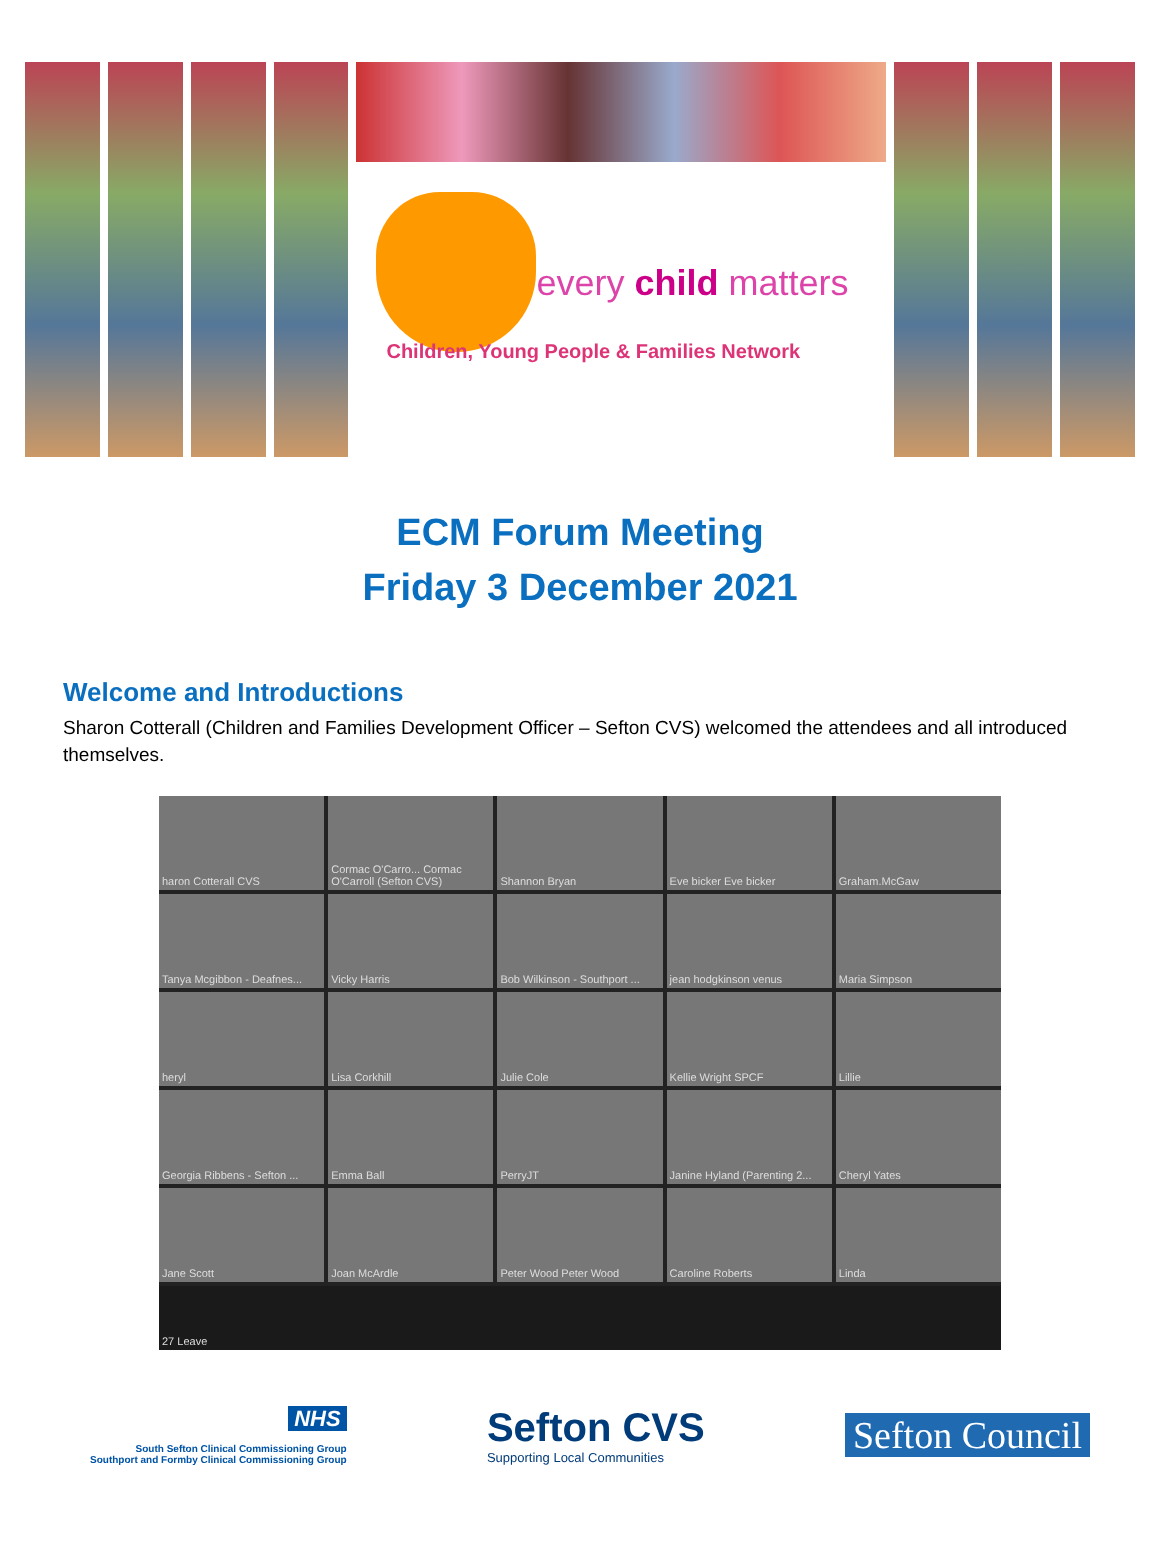every child matters
Children, Young People & Families Network
ECM Forum Meeting
Friday 3 December 2021
Welcome and Introductions
Sharon Cotterall (Children and Families Development Officer – Sefton CVS) welcomed the attendees and all introduced themselves.
haron Cotterall CVS
Cormac O'Carro... Cormac O'Carroll (Sefton CVS)
Shannon Bryan
Eve bicker Eve bicker
Graham.McGaw
Tanya Mcgibbon - Deafnes...
Vicky Harris
Bob Wilkinson - Southport ...
jean hodgkinson venus
Maria Simpson
heryl
Lisa Corkhill
Julie Cole
Kellie Wright SPCF
Lillie
Georgia Ribbens - Sefton ...
Emma Ball
PerryJT
Janine Hyland (Parenting 2...
Cheryl Yates
Jane Scott
Joan McArdle
Peter Wood Peter Wood
Caroline Roberts
Linda
27 Leave
NHS
South Sefton Clinical Commissioning Group
Southport and Formby Clinical Commissioning Group
Sefton CVS
Supporting Local Communities
Sefton Council